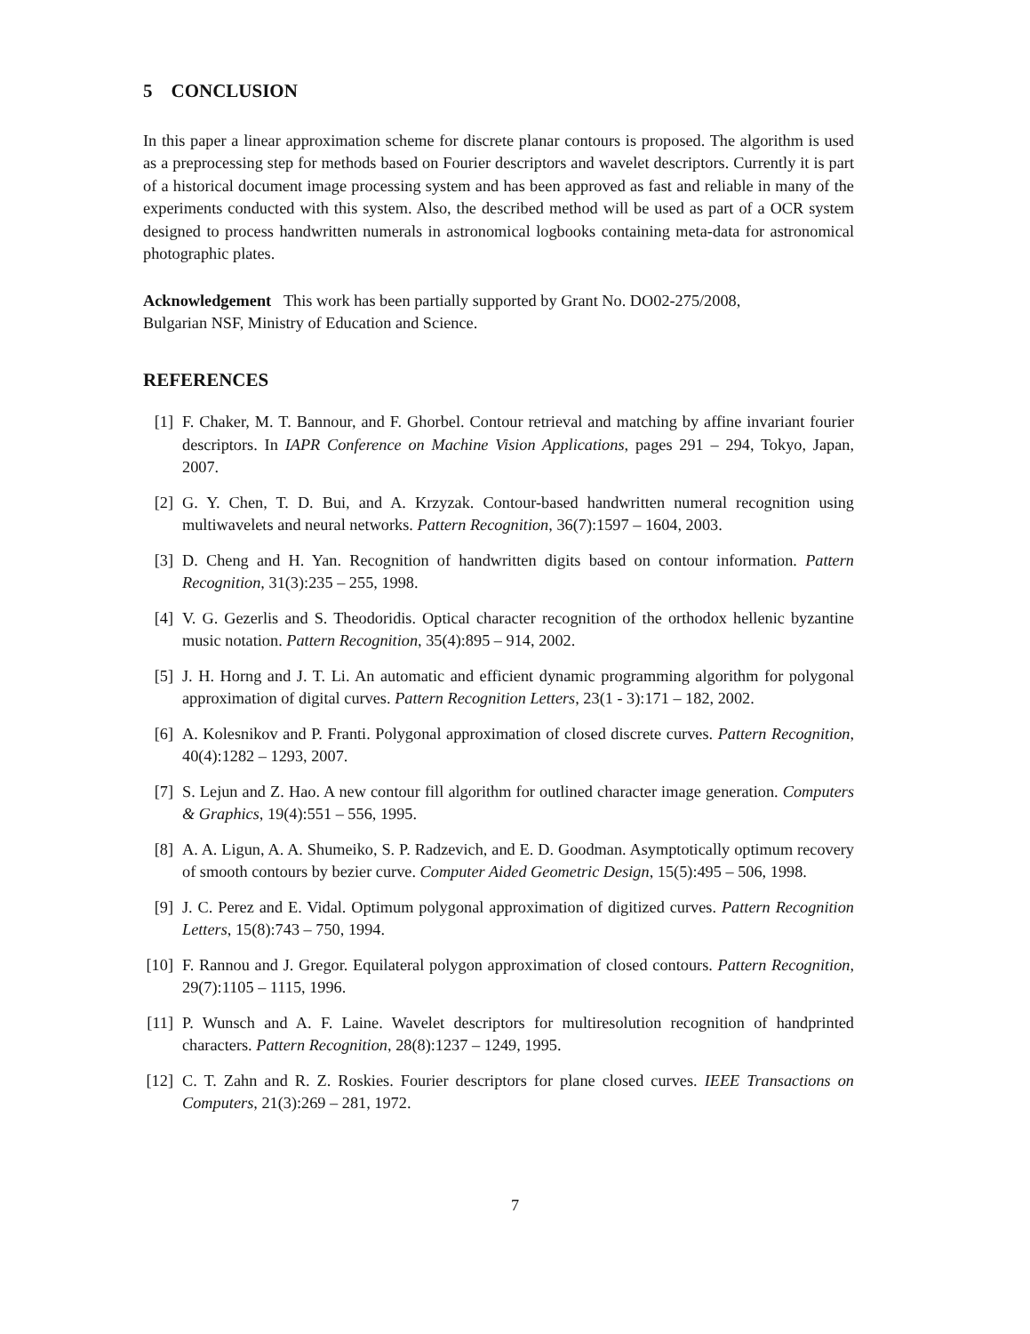5 CONCLUSION
In this paper a linear approximation scheme for discrete planar contours is proposed. The algorithm is used as a preprocessing step for methods based on Fourier descriptors and wavelet descriptors. Currently it is part of a historical document image processing system and has been approved as fast and reliable in many of the experiments conducted with this system. Also, the described method will be used as part of a OCR system designed to process handwritten numerals in astronomical logbooks containing meta-data for astronomical photographic plates.
Acknowledgement This work has been partially supported by Grant No. DO02-275/2008,
Bulgarian NSF, Ministry of Education and Science.
REFERENCES
[1] F. Chaker, M. T. Bannour, and F. Ghorbel. Contour retrieval and matching by affine invariant fourier descriptors. In IAPR Conference on Machine Vision Applications, pages 291 – 294, Tokyo, Japan, 2007.
[2] G. Y. Chen, T. D. Bui, and A. Krzyzak. Contour-based handwritten numeral recognition using multiwavelets and neural networks. Pattern Recognition, 36(7):1597 – 1604, 2003.
[3] D. Cheng and H. Yan. Recognition of handwritten digits based on contour information. Pattern Recognition, 31(3):235 – 255, 1998.
[4] V. G. Gezerlis and S. Theodoridis. Optical character recognition of the orthodox hellenic byzantine music notation. Pattern Recognition, 35(4):895 – 914, 2002.
[5] J. H. Horng and J. T. Li. An automatic and efficient dynamic programming algorithm for polygonal approximation of digital curves. Pattern Recognition Letters, 23(1 - 3):171 – 182, 2002.
[6] A. Kolesnikov and P. Franti. Polygonal approximation of closed discrete curves. Pattern Recognition, 40(4):1282 – 1293, 2007.
[7] S. Lejun and Z. Hao. A new contour fill algorithm for outlined character image generation. Computers & Graphics, 19(4):551 – 556, 1995.
[8] A. A. Ligun, A. A. Shumeiko, S. P. Radzevich, and E. D. Goodman. Asymptotically optimum recovery of smooth contours by bezier curve. Computer Aided Geometric Design, 15(5):495 – 506, 1998.
[9] J. C. Perez and E. Vidal. Optimum polygonal approximation of digitized curves. Pattern Recognition Letters, 15(8):743 – 750, 1994.
[10] F. Rannou and J. Gregor. Equilateral polygon approximation of closed contours. Pattern Recognition, 29(7):1105 – 1115, 1996.
[11] P. Wunsch and A. F. Laine. Wavelet descriptors for multiresolution recognition of handprinted characters. Pattern Recognition, 28(8):1237 – 1249, 1995.
[12] C. T. Zahn and R. Z. Roskies. Fourier descriptors for plane closed curves. IEEE Transactions on Computers, 21(3):269 – 281, 1972.
7